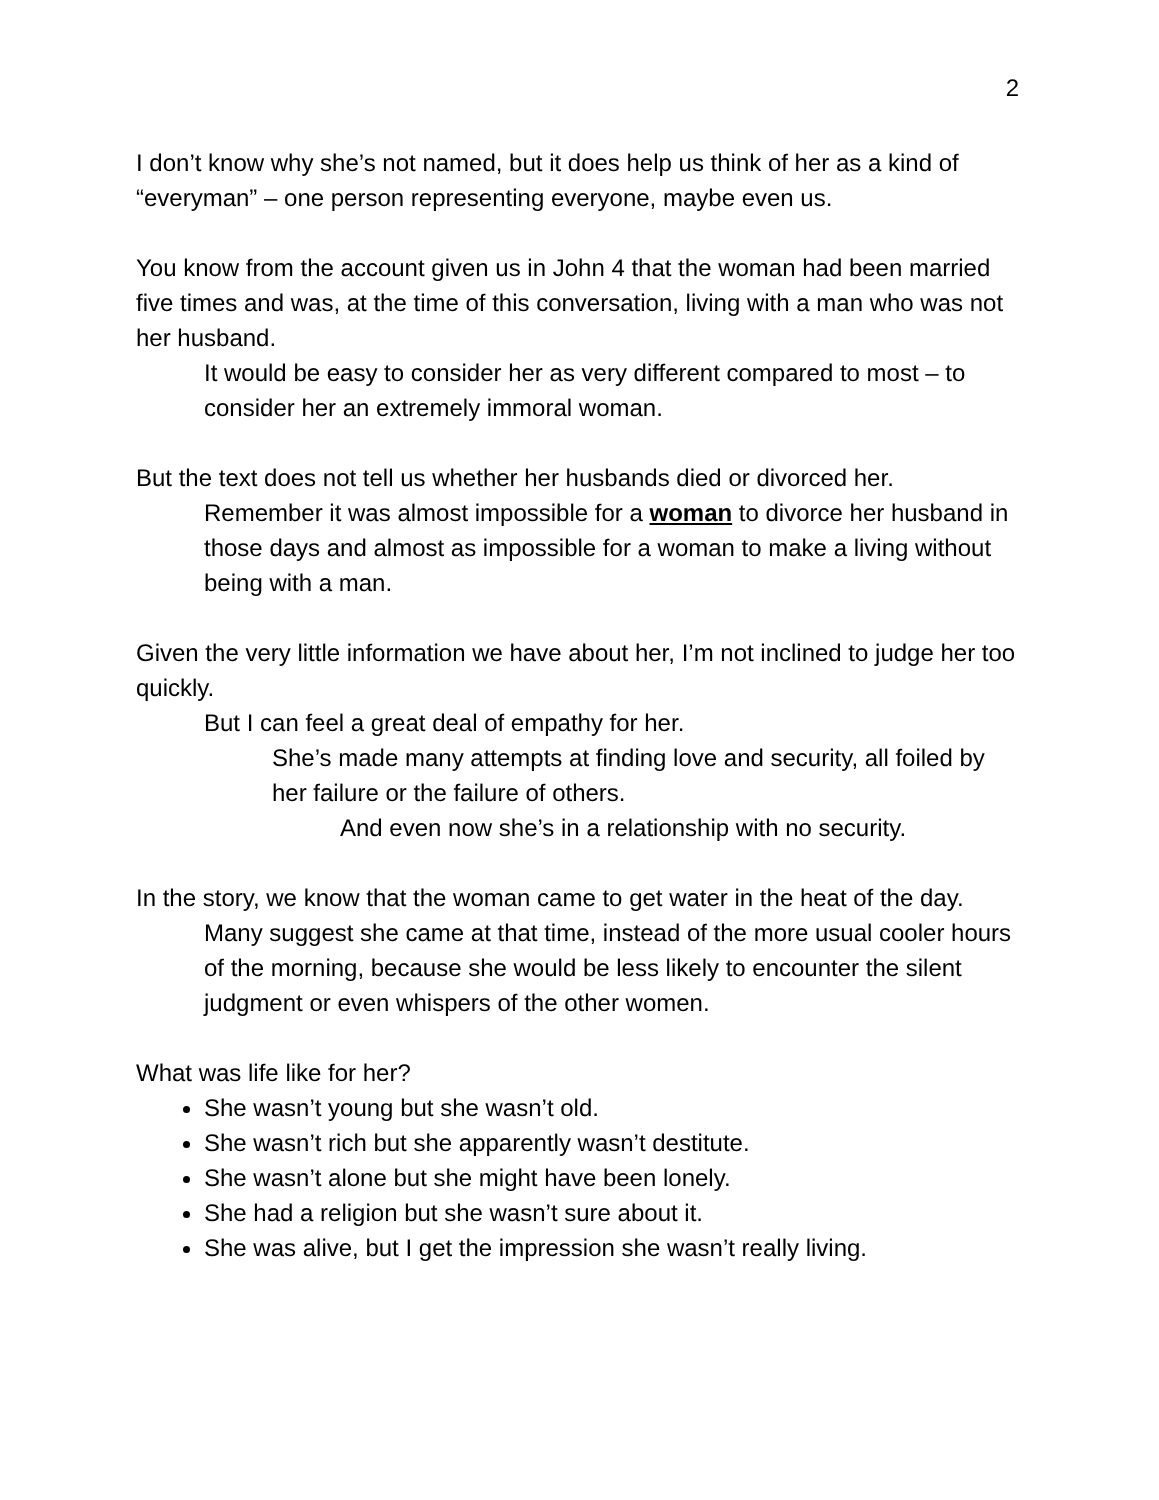2
I don’t know why she’s not named, but it does help us think of her as a kind of “everyman” – one person representing everyone, maybe even us.
You know from the account given us in John 4 that the woman had been married five times and was, at the time of this conversation, living with a man who was not her husband.
It would be easy to consider her as very different compared to most – to consider her an extremely immoral woman.
But the text does not tell us whether her husbands died or divorced her.
Remember it was almost impossible for a woman to divorce her husband in those days and almost as impossible for a woman to make a living without being with a man.
Given the very little information we have about her, I’m not inclined to judge her too quickly.
But I can feel a great deal of empathy for her.
She’s made many attempts at finding love and security, all foiled by her failure or the failure of others.
And even now she’s in a relationship with no security.
In the story, we know that the woman came to get water in the heat of the day.
Many suggest she came at that time, instead of the more usual cooler hours of the morning, because she would be less likely to encounter the silent judgment or even whispers of the other women.
What was life like for her?
She wasn’t young but she wasn’t old.
She wasn’t rich but she apparently wasn’t destitute.
She wasn’t alone but she might have been lonely.
She had a religion but she wasn’t sure about it.
She was alive, but I get the impression she wasn’t really living.